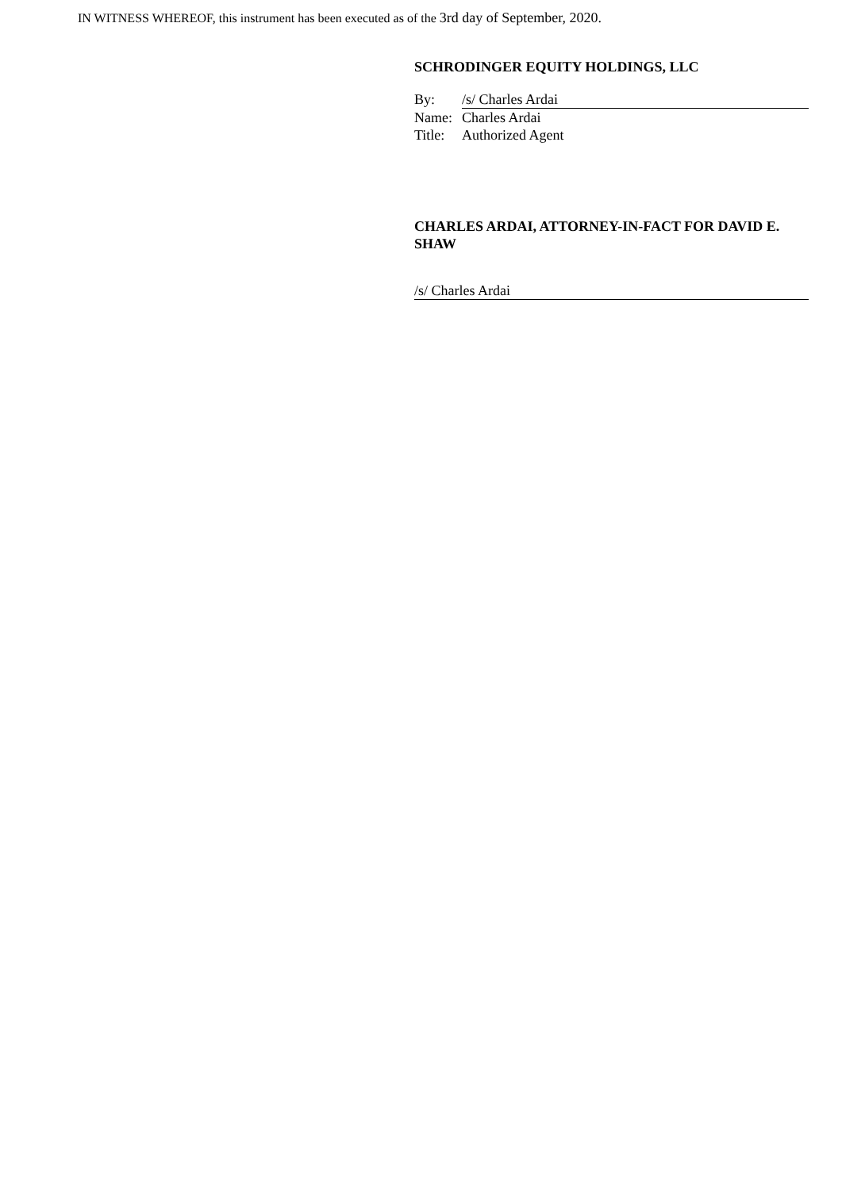IN WITNESS WHEREOF, this instrument has been executed as of the 3rd day of September, 2020.
SCHRODINGER EQUITY HOLDINGS, LLC
| By: | /s/ Charles Ardai |
| Name: | Charles Ardai |
| Title: | Authorized Agent |
CHARLES ARDAI, ATTORNEY-IN-FACT FOR DAVID E. SHAW
/s/ Charles Ardai